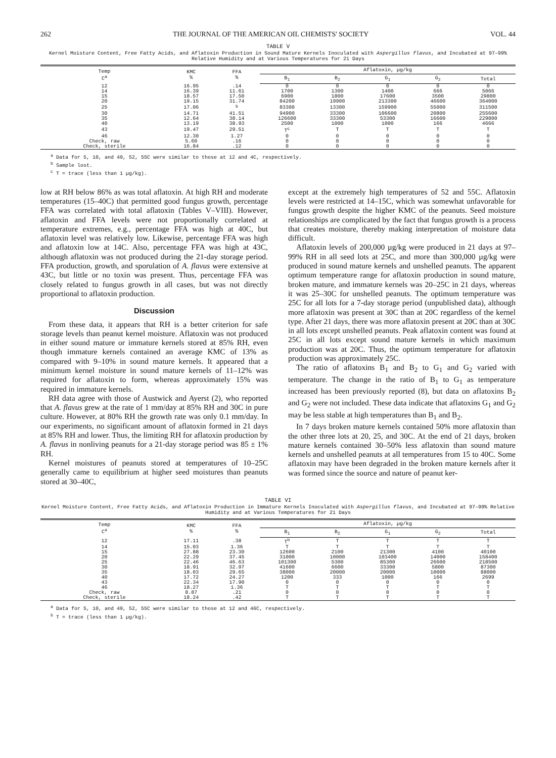262 THE JOURNAL OF THE AMERICAN OIL CHEMISTS' SOCIETY VOL. 44
TABLE V
Kernel Moisture Content, Free Fatty Acids, and Aflatoxin Production in Sound Mature Kernels Inoculated with Aspergillus flavus, and Incubated at 97–99% Relative Humidity and at Various Temperatures for 21 Days
| Temp C<sup>a</sup> | KMC % | FFA % | Aflatoxin, µg/kg | | | | |
| --- | --- | --- | --- | --- | --- | --- | --- |
| | | | B<sub>1</sub> | B<sub>2</sub> | G<sub>1</sub> | G<sub>2</sub> | Total |
| 12 | 16.95 | .14 | 0 | 0 | 0 | 0 | 0 |
| 14 | 16.39 | 11.61 | 1700 | 1300 | 1400 | 666 | 5066 |
| 15 | 18.57 | 17.50 | 6900 | 1800 | 17600 | 3500 | 29800 |
| 20 | 19.15 | 31.74 | 84200 | 19900 | 213300 | 46600 | 364000 |
| 25 | 17.06 | <sup>b</sup> | 83300 | 13300 | 159900 | 55000 | 311500 |
| 30 | 14.71 | 41.51 | 94900 | 33300 | 106600 | 20800 | 255600 |
| 35 | 12.64 | 38.14 | 126600 | 33300 | 53300 | 16600 | 229800 |
| 40 | 13.19 | 38.93 | 2500 | 1000 | 1000 | 166 | 4666 |
| 43 | 19.47 | 29.51 | T<sup>c</sup> | T | T | T | T |
| 46 | 12.30 | 1.27 | 0 | 0 | 0 | 0 | 0 |
| Check, raw | 5.60 | .16 | 0 | 0 | 0 | 0 | 0 |
| Check, sterile | 16.84 | .12 | 0 | 0 | 0 | 0 | 0 |
<sup>a</sup> Data for 5, 10, and 49, 52, 55C were similar to those at 12 and 4C, respectively.
<sup>b</sup> Sample lost.
<sup>c</sup> T = trace (less than 1 µg/kg).
low at RH below 86% as was total aflatoxin. At high RH and moderate temperatures (15–40C) that permitted good fungus growth, percentage FFA was correlated with total aflatoxin (Tables V–VIII). However, aflatoxin and FFA levels were not proportionally correlated at temperature extremes, e.g., percentage FFA was high at 40C, but aflatoxin level was relatively low. Likewise, percentage FFA was high and aflatoxin low at 14C. Also, percentage FFA was high at 43C, although aflatoxin was not produced during the 21-day storage period. FFA production, growth, and sporulation of A. flavus were extensive at 43C, but little or no toxin was present. Thus, percentage FFA was closely related to fungus growth in all cases, but was not directly proportional to aflatoxin production.
Discussion
From these data, it appears that RH is a better criterion for safe storage levels than peanut kernel moisture. Aflatoxin was not produced in either sound mature or immature kernels stored at 85% RH, even though immature kernels contained an average KMC of 13% as compared with 9–10% in sound mature kernels. It appeared that a minimum kernel moisture in sound mature kernels of 11–12% was required for aflatoxin to form, whereas approximately 15% was required in immature kernels.
RH data agree with those of Austwick and Ayerst (2), who reported that A. flavus grew at the rate of 1 mm/day at 85% RH and 30C in pure culture. However, at 80% RH the growth rate was only 0.1 mm/day. In our experiments, no significant amount of aflatoxin formed in 21 days at 85% RH and lower. Thus, the limiting RH for aflatoxin production by A. flavus in nonliving peanuts for a 21-day storage period was 85 ± 1% RH.
Kernel moistures of peanuts stored at temperatures of 10–25C generally came to equilibrium at higher seed moistures than peanuts stored at 30–40C,
except at the extremely high temperatures of 52 and 55C. Aflatoxin levels were restricted at 14–15C, which was somewhat unfavorable for fungus growth despite the higher KMC of the peanuts. Seed moisture relationships are complicated by the fact that fungus growth is a process that creates moisture, thereby making interpretation of moisture data difficult.
Aflatoxin levels of 200,000 µg/kg were produced in 21 days at 97–99% RH in all seed lots at 25C, and more than 300,000 µg/kg were produced in sound mature kernels and unshelled peanuts. The apparent optimum temperature range for aflatoxin production in sound mature, broken mature, and immature kernels was 20–25C in 21 days, whereas it was 25–30C for unshelled peanuts. The optimum temperature was 25C for all lots for a 7-day storage period (unpublished data), although more aflatoxin was present at 30C than at 20C regardless of the kernel type. After 21 days, there was more aflatoxin present at 20C than at 30C in all lots except unshelled peanuts. Peak aflatoxin content was found at 25C in all lots except sound mature kernels in which maximum production was at 20C. Thus, the optimum temperature for aflatoxin production was approximately 25C.
The ratio of aflatoxins B<sub>1</sub> and B<sub>2</sub> to G<sub>1</sub> and G<sub>2</sub> varied with temperature. The change in the ratio of B<sub>1</sub> to G<sub>1</sub> as temperature increased has been previously reported (8), but data on aflatoxins B<sub>2</sub> and G<sub>2</sub> were not included. These data indicate that aflatoxins G<sub>1</sub> and G<sub>2</sub> may be less stable at high temperatures than B<sub>1</sub> and B<sub>2</sub>.
In 7 days broken mature kernels contained 50% more aflatoxin than the other three lots at 20, 25, and 30C. At the end of 21 days, broken mature kernels contained 30–50% less aflatoxin than sound mature kernels and unshelled peanuts at all temperatures from 15 to 40C. Some aflatoxin may have been degraded in the broken mature kernels after it was formed since the source and nature of peanut ker-
TABLE VI
Kernel Moisture Content, Free Fatty Acids, and Aflatoxin Production in Immature Kernels Inoculated with Aspergillus flavus, and Incubated at 97–99% Relative Humidity and at Various Temperatures for 21 Days
| Temp C<sup>a</sup> | KMC % | FFA % | Aflatoxin, µg/kg | | | | |
| --- | --- | --- | --- | --- | --- | --- | --- |
| | | | B<sub>1</sub> | B<sub>2</sub> | G<sub>1</sub> | G<sub>2</sub> | Total |
| 12 | 17.11 | .38 | T<sup>b</sup> | T | T | T | T |
| 14 | 15.03 | 1.36 | T | T | T | T | T |
| 15 | 27.88 | 23.30 | 12600 | 2100 | 21300 | 4100 | 40100 |
| 20 | 22.29 | 37.45 | 31000 | 10000 | 103400 | 14000 | 158400 |
| 25 | 22.46 | 46.63 | 101300 | 5300 | 85300 | 26600 | 218500 |
| 30 | 18.91 | 32.97 | 41600 | 6600 | 33300 | 5800 | 87300 |
| 35 | 18.03 | 29.65 | 38000 | 20000 | 20000 | 10000 | 88000 |
| 40 | 17.72 | 24.27 | 1200 | 333 | 1000 | 166 | 2699 |
| 43 | 22.34 | 17.90 | 0 | 0 | 0 | 0 | 0 |
| 46 | 18.27 | 1.36 | T | T | T | T | T |
| Check, raw | 8.87 | .21 | 0 | 0 | 0 | 0 | 0 |
| Check, sterile | 18.24 | .42 | T | T | T | T | T |
<sup>a</sup> Data for 5, 10, and 49, 52, 55C were similar to those at 12 and 46C, respectively.
<sup>b</sup> T = trace (less than 1 µg/kg).